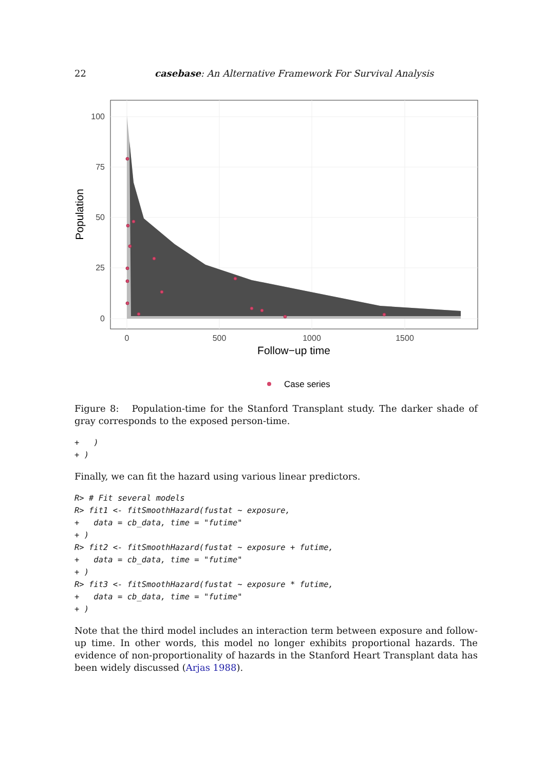22 casebase: An Alternative Framework For Survival Analysis
100
75
50
25
0
0
500
1000
1500
Follow−up time
Population
Case series
Figure 8: Population-time for the Stanford Transplant study. The darker shade of gray corresponds to the exposed person-time.
+   )
+ )
Finally, we can fit the hazard using various linear predictors.
R> # Fit several models
R> fit1 <- fitSmoothHazard(fustat ~ exposure,
+   data = cb_data, time = "futime"
+ )
R> fit2 <- fitSmoothHazard(fustat ~ exposure + futime,
+   data = cb_data, time = "futime"
+ )
R> fit3 <- fitSmoothHazard(fustat ~ exposure * futime,
+   data = cb_data, time = "futime"
+ )
Note that the third model includes an interaction term between exposure and follow-up time. In other words, this model no longer exhibits proportional hazards. The evidence of non-proportionality of hazards in the Stanford Heart Transplant data has been widely discussed (Arjas 1988).